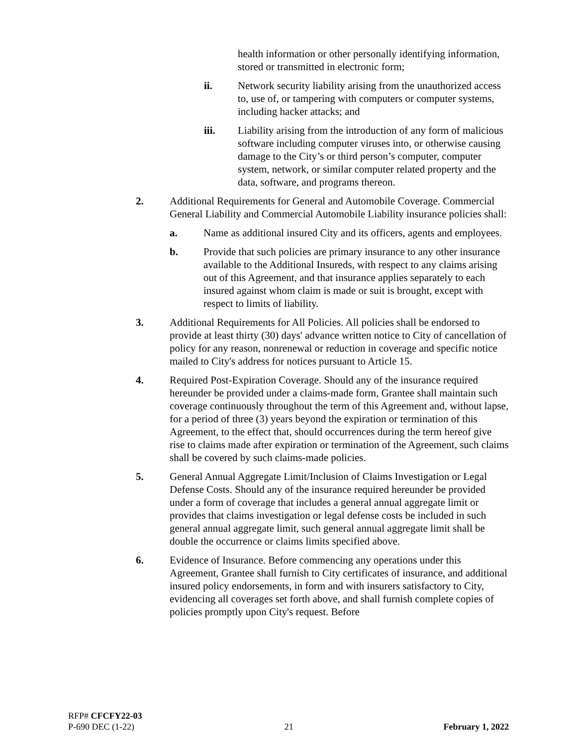health information or other personally identifying information, stored or transmitted in electronic form;
ii. Network security liability arising from the unauthorized access to, use of, or tampering with computers or computer systems, including hacker attacks; and
iii. Liability arising from the introduction of any form of malicious software including computer viruses into, or otherwise causing damage to the City’s or third person’s computer, computer system, network, or similar computer related property and the data, software, and programs thereon.
2. Additional Requirements for General and Automobile Coverage. Commercial General Liability and Commercial Automobile Liability insurance policies shall:
a. Name as additional insured City and its officers, agents and employees.
b. Provide that such policies are primary insurance to any other insurance available to the Additional Insureds, with respect to any claims arising out of this Agreement, and that insurance applies separately to each insured against whom claim is made or suit is brought, except with respect to limits of liability.
3. Additional Requirements for All Policies. All policies shall be endorsed to provide at least thirty (30) days' advance written notice to City of cancellation of policy for any reason, nonrenewal or reduction in coverage and specific notice mailed to City's address for notices pursuant to Article 15.
4. Required Post-Expiration Coverage. Should any of the insurance required hereunder be provided under a claims-made form, Grantee shall maintain such coverage continuously throughout the term of this Agreement and, without lapse, for a period of three (3) years beyond the expiration or termination of this Agreement, to the effect that, should occurrences during the term hereof give rise to claims made after expiration or termination of the Agreement, such claims shall be covered by such claims-made policies.
5. General Annual Aggregate Limit/Inclusion of Claims Investigation or Legal Defense Costs. Should any of the insurance required hereunder be provided under a form of coverage that includes a general annual aggregate limit or provides that claims investigation or legal defense costs be included in such general annual aggregate limit, such general annual aggregate limit shall be double the occurrence or claims limits specified above.
6. Evidence of Insurance. Before commencing any operations under this Agreement, Grantee shall furnish to City certificates of insurance, and additional insured policy endorsements, in form and with insurers satisfactory to City, evidencing all coverages set forth above, and shall furnish complete copies of policies promptly upon City's request. Before
RFP# CFCFY22-03
P-690 DEC (1-22) 21 February 1, 2022